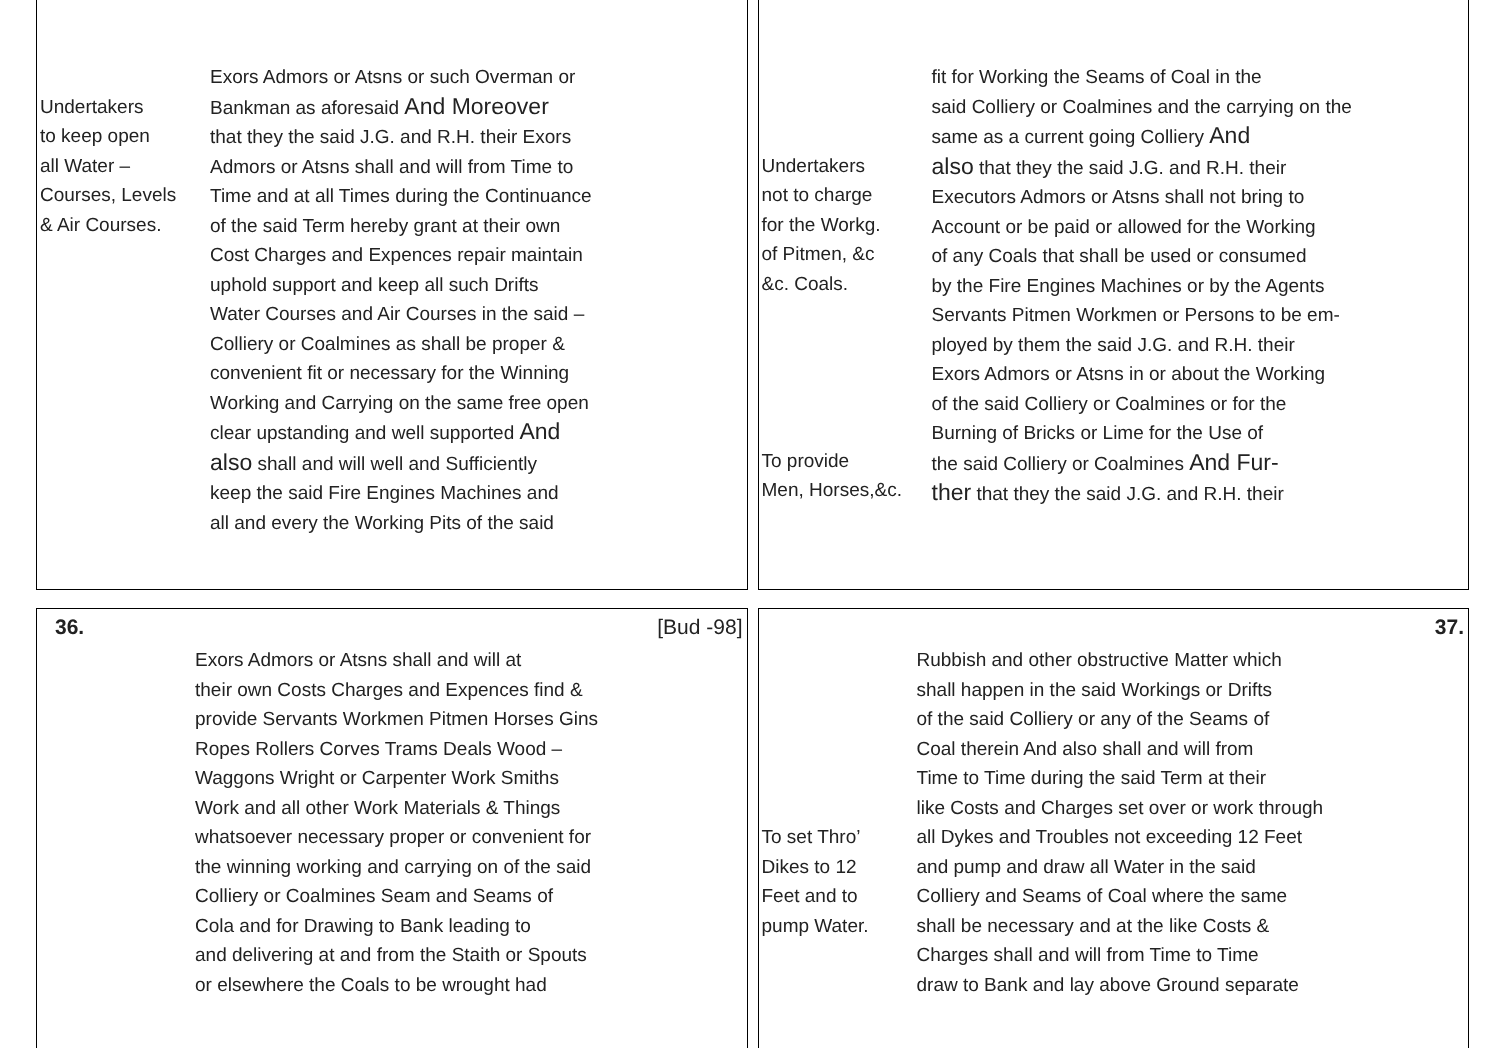Undertakers
to keep open
all Water –
Courses, Levels
& Air Courses.
Exors Admors or Atsns or such Overman or
Bankman as aforesaid And Moreover
that they the said J.G. and R.H. their Exors
Admors or Atsns shall and will from Time to
Time and at all Times during the Continuance
of the said Term hereby grant at their own
Cost Charges and Expences repair maintain
uphold support and keep all such Drifts
Water Courses and Air Courses in the said –
Colliery or Coalmines as shall be proper &
convenient fit or necessary for the Winning
Working and Carrying on the same free open
clear upstanding and well supported And
also shall and will well and Sufficiently
keep the said Fire Engines Machines and
all and every the Working Pits of the said
Undertakers
not to charge
for the Workg.
of Pitmen, &c
&c. Coals.
To provide
Men, Horses,&c.
fit for Working the Seams of Coal in the
said Colliery or Coalmines and the carrying on the
same as a current going Colliery And
also that they the said J.G. and R.H. their
Executors Admors or Atsns shall not bring to
Account or be paid or allowed for the Working
of any Coals that shall be used or consumed
by the Fire Engines Machines or by the Agents
Servants Pitmen Workmen or Persons to be em-
ployed by them the said J.G. and R.H. their
Exors Admors or Atsns in or about the Working
of the said Colliery or Coalmines or for the
Burning of Bricks or Lime for the Use of
the said Colliery or Coalmines And Fur-
ther that they the said J.G. and R.H. their
36. [Bud -98]
Exors Admors or Atsns shall and will at
their own Costs Charges and Expences find &
provide Servants Workmen Pitmen Horses Gins
Ropes Rollers Corves Trams Deals Wood –
Waggons Wright or Carpenter Work Smiths
Work and all other Work Materials & Things
whatsoever necessary proper or convenient for
the winning working and carrying on of the said
Colliery or Coalmines Seam and Seams of
Cola and for Drawing to Bank leading to
and delivering at and from the Staith or Spouts
or elsewhere the Coals to be wrought had
37.
To set Thro’
Dikes to 12
Feet and to
pump Water.
Rubbish and other obstructive Matter which
shall happen in the said Workings or Drifts
of the said Colliery or any of the Seams of
Coal therein And also shall and will from
Time to Time during the said Term at their
like Costs and Charges set over or work through
all Dykes and Troubles not exceeding 12 Feet
and pump and draw all Water in the said
Colliery and Seams of Coal where the same
shall be necessary and at the like Costs &
Charges shall and will from Time to Time
draw to Bank and lay above Ground separate